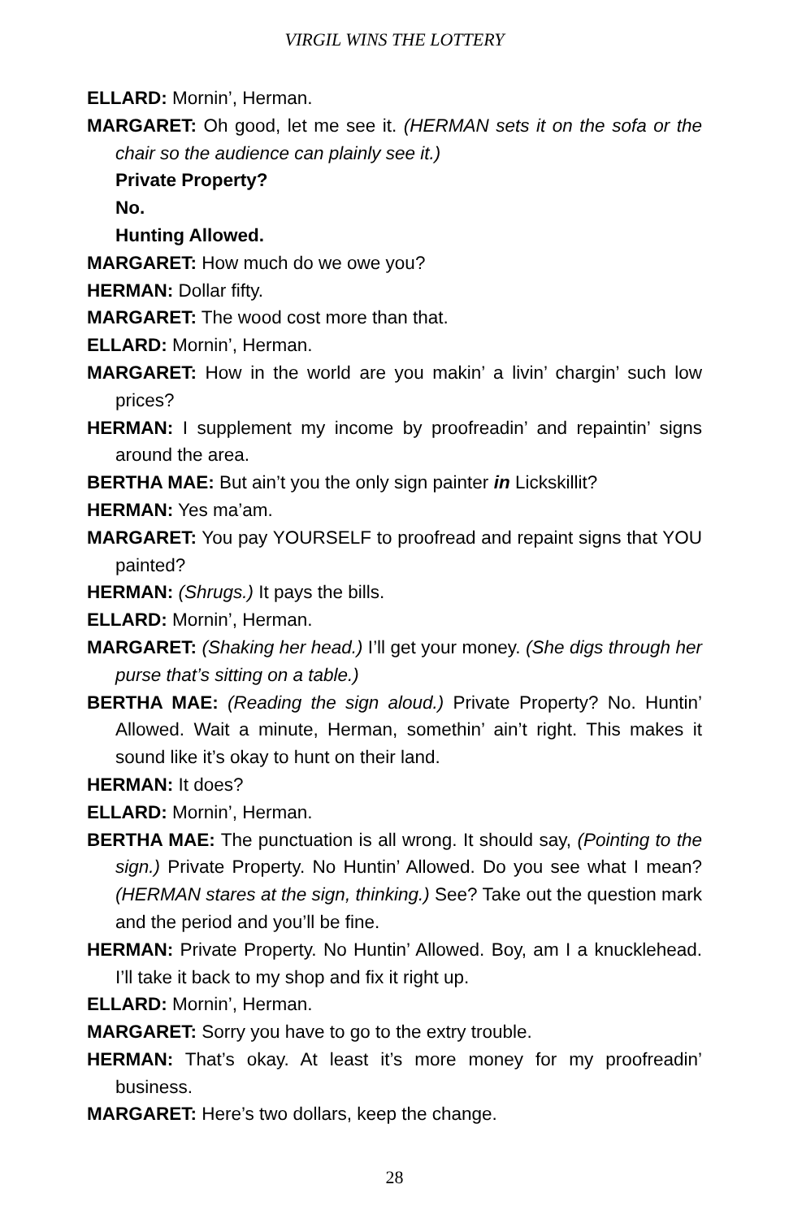VIRGIL WINS THE LOTTERY
ELLARD: Mornin’, Herman.
MARGARET: Oh good, let me see it. (HERMAN sets it on the sofa or the chair so the audience can plainly see it.)
Private Property?
No.
Hunting Allowed.
MARGARET: How much do we owe you?
HERMAN: Dollar fifty.
MARGARET: The wood cost more than that.
ELLARD: Mornin’, Herman.
MARGARET: How in the world are you makin’ a livin’ chargin’ such low prices?
HERMAN: I supplement my income by proofreadin’ and repaintin’ signs around the area.
BERTHA MAE: But ain’t you the only sign painter in Lickskillit?
HERMAN: Yes ma’am.
MARGARET: You pay YOURSELF to proofread and repaint signs that YOU painted?
HERMAN: (Shrugs.) It pays the bills.
ELLARD: Mornin’, Herman.
MARGARET: (Shaking her head.) I’ll get your money. (She digs through her purse that’s sitting on a table.)
BERTHA MAE: (Reading the sign aloud.) Private Property? No. Huntin’ Allowed. Wait a minute, Herman, somethin’ ain’t right. This makes it sound like it’s okay to hunt on their land.
HERMAN: It does?
ELLARD: Mornin’, Herman.
BERTHA MAE: The punctuation is all wrong. It should say, (Pointing to the sign.) Private Property. No Huntin’ Allowed. Do you see what I mean? (HERMAN stares at the sign, thinking.) See? Take out the question mark and the period and you’ll be fine.
HERMAN: Private Property. No Huntin’ Allowed. Boy, am I a knucklehead. I’ll take it back to my shop and fix it right up.
ELLARD: Mornin’, Herman.
MARGARET: Sorry you have to go to the extry trouble.
HERMAN: That’s okay. At least it’s more money for my proofreadin’ business.
MARGARET: Here’s two dollars, keep the change.
28